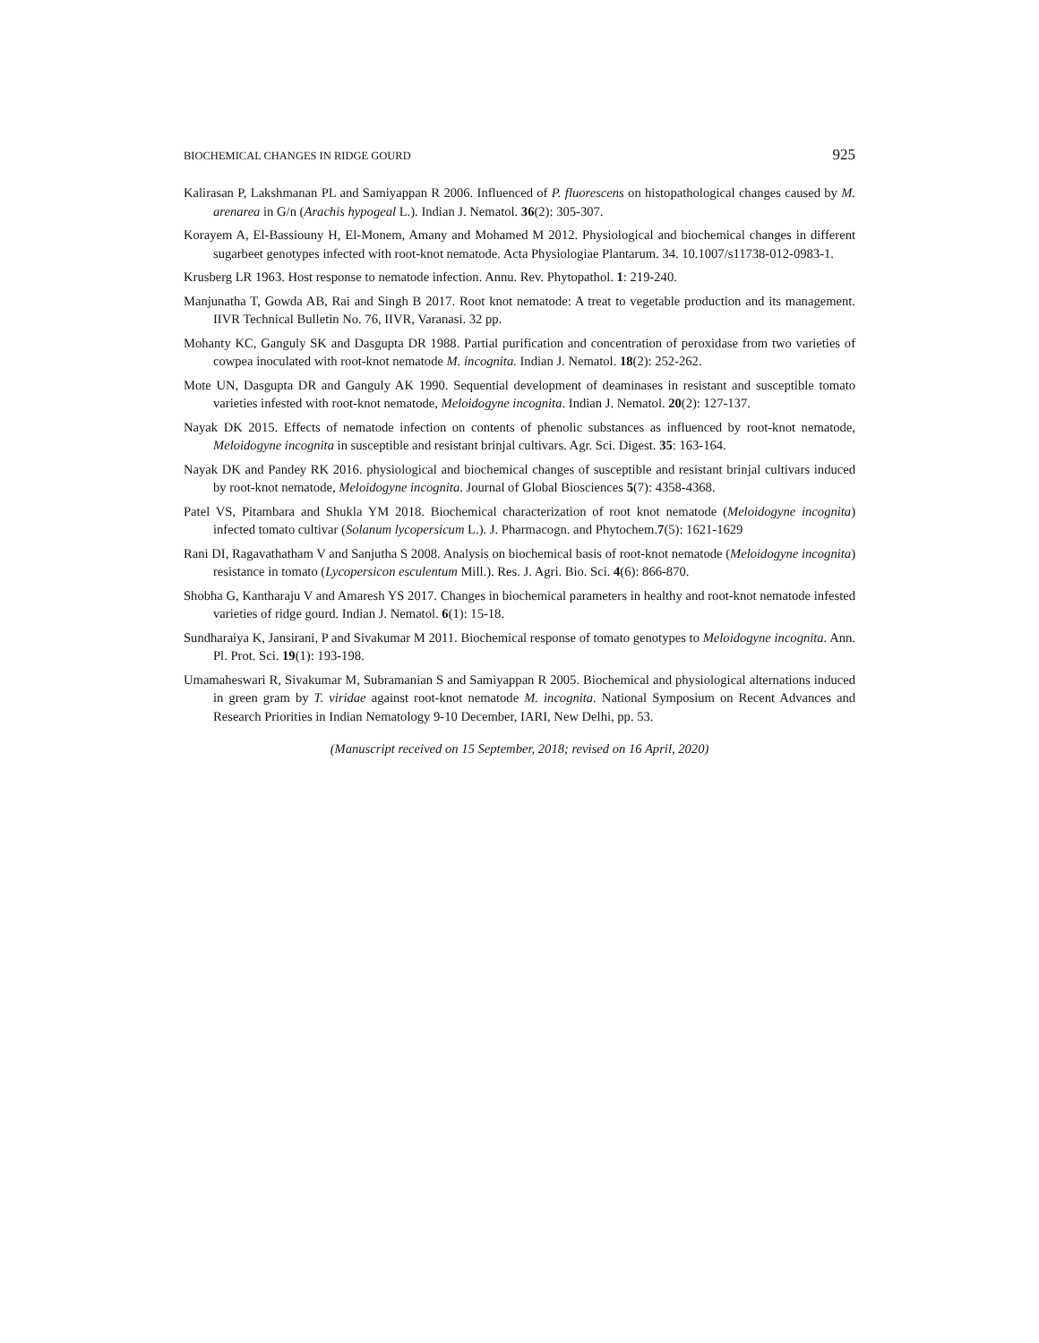BIOCHEMICAL CHANGES IN RIDGE GOURD 925
Kalirasan P, Lakshmanan PL and Samiyappan R 2006. Influenced of P. fluorescens on histopathological changes caused by M. arenarea in G/n (Arachis hypogeal L.). Indian J. Nematol. 36(2): 305-307.
Korayem A, El-Bassiouny H, El-Monem, Amany and Mohamed M 2012. Physiological and biochemical changes in different sugarbeet genotypes infected with root-knot nematode. Acta Physiologiae Plantarum. 34. 10.1007/s11738-012-0983-1.
Krusberg LR 1963. Host response to nematode infection. Annu. Rev. Phytopathol. 1: 219-240.
Manjunatha T, Gowda AB, Rai and Singh B 2017. Root knot nematode: A treat to vegetable production and its management. IIVR Technical Bulletin No. 76, IIVR, Varanasi. 32 pp.
Mohanty KC, Ganguly SK and Dasgupta DR 1988. Partial purification and concentration of peroxidase from two varieties of cowpea inoculated with root-knot nematode M. incognita. Indian J. Nematol. 18(2): 252-262.
Mote UN, Dasgupta DR and Ganguly AK 1990. Sequential development of deaminases in resistant and susceptible tomato varieties infested with root-knot nematode, Meloidogyne incognita. Indian J. Nematol. 20(2): 127-137.
Nayak DK 2015. Effects of nematode infection on contents of phenolic substances as influenced by root-knot nematode, Meloidogyne incognita in susceptible and resistant brinjal cultivars. Agr. Sci. Digest. 35: 163-164.
Nayak DK and Pandey RK 2016. physiological and biochemical changes of susceptible and resistant brinjal cultivars induced by root-knot nematode, Meloidogyne incognita. Journal of Global Biosciences 5(7): 4358-4368.
Patel VS, Pitambara and Shukla YM 2018. Biochemical characterization of root knot nematode (Meloidogyne incognita) infected tomato cultivar (Solanum lycopersicum L.). J. Pharmacogn. and Phytochem.7(5): 1621-1629
Rani DI, Ragavathatham V and Sanjutha S 2008. Analysis on biochemical basis of root-knot nematode (Meloidogyne incognita) resistance in tomato (Lycopersicon esculentum Mill.). Res. J. Agri. Bio. Sci. 4(6): 866-870.
Shobha G, Kantharaju V and Amaresh YS 2017. Changes in biochemical parameters in healthy and root-knot nematode infested varieties of ridge gourd. Indian J. Nematol. 6(1): 15-18.
Sundharaiya K, Jansirani, P and Sivakumar M 2011. Biochemical response of tomato genotypes to Meloidogyne incognita. Ann. Pl. Prot. Sci. 19(1): 193-198.
Umamaheswari R, Sivakumar M, Subramanian S and Samiyappan R 2005. Biochemical and physiological alternations induced in green gram by T. viridae against root-knot nematode M. incognita. National Symposium on Recent Advances and Research Priorities in Indian Nematology 9-10 December, IARI, New Delhi, pp. 53.
(Manuscript received on 15 September, 2018; revised on 16 April, 2020)